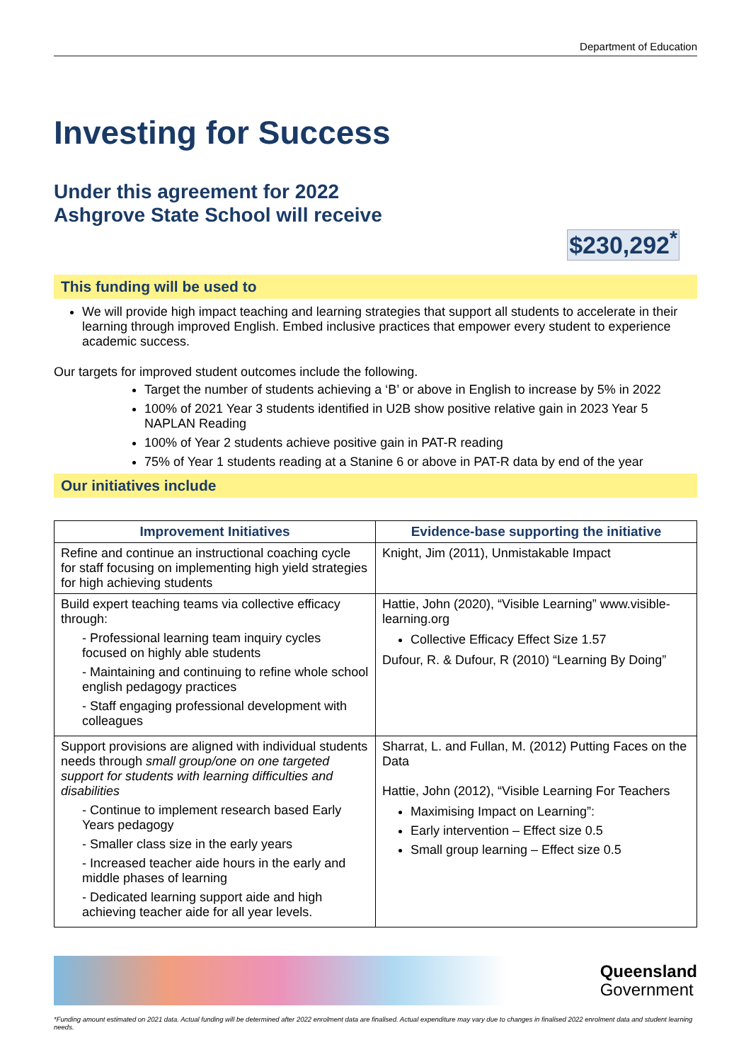Department of Education
Investing for Success
Under this agreement for 2022
Ashgrove State School will receive
$230,292<sup>*</sup>
This funding will be used to
We will provide high impact teaching and learning strategies that support all students to accelerate in their learning through improved English. Embed inclusive practices that empower every student to experience academic success.
Our targets for improved student outcomes include the following.
Target the number of students achieving a ‘B’ or above in English to increase by 5% in 2022
100% of 2021 Year 3 students identified in U2B show positive relative gain in 2023 Year 5 NAPLAN Reading
100% of Year 2 students achieve positive gain in PAT-R reading
75% of Year 1 students reading at a Stanine 6 or above in PAT-R data by end of the year
Our initiatives include
| Improvement Initiatives | Evidence-base supporting the initiative |
| --- | --- |
| Refine and continue an instructional coaching cycle for staff focusing on implementing high yield strategies for high achieving students | Knight, Jim (2011), Unmistakable Impact |
| Build expert teaching teams via collective efficacy through: - Professional learning team inquiry cycles focused on highly able students - Maintaining and continuing to refine whole school english pedagogy practices - Staff engaging professional development with colleagues | Hattie, John (2020), “Visible Learning” www.visible-learning.org Collective Efficacy Effect Size 1.57 Dufour, R. & Dufour, R (2010) “Learning By Doing” |
| Support provisions are aligned with individual students needs through small group/one on one targeted support for students with learning difficulties and disabilities - Continue to implement research based Early Years pedagogy - Smaller class size in the early years - Increased teacher aide hours in the early and middle phases of learning - Dedicated learning support aide and high achieving teacher aide for all year levels. | Sharrat, L. and Fullan, M. (2012) Putting Faces on the Data Hattie, John (2012), “Visible Learning For Teachers Maximising Impact on Learning”: Early intervention – Effect size 0.5 Small group learning – Effect size 0.5 |
Queensland
Government
*Funding amount estimated on 2021 data. Actual funding will be determined after 2022 enrolment data are finalised. Actual expenditure may vary due to changes in finalised 2022 enrolment data and student learning needs.